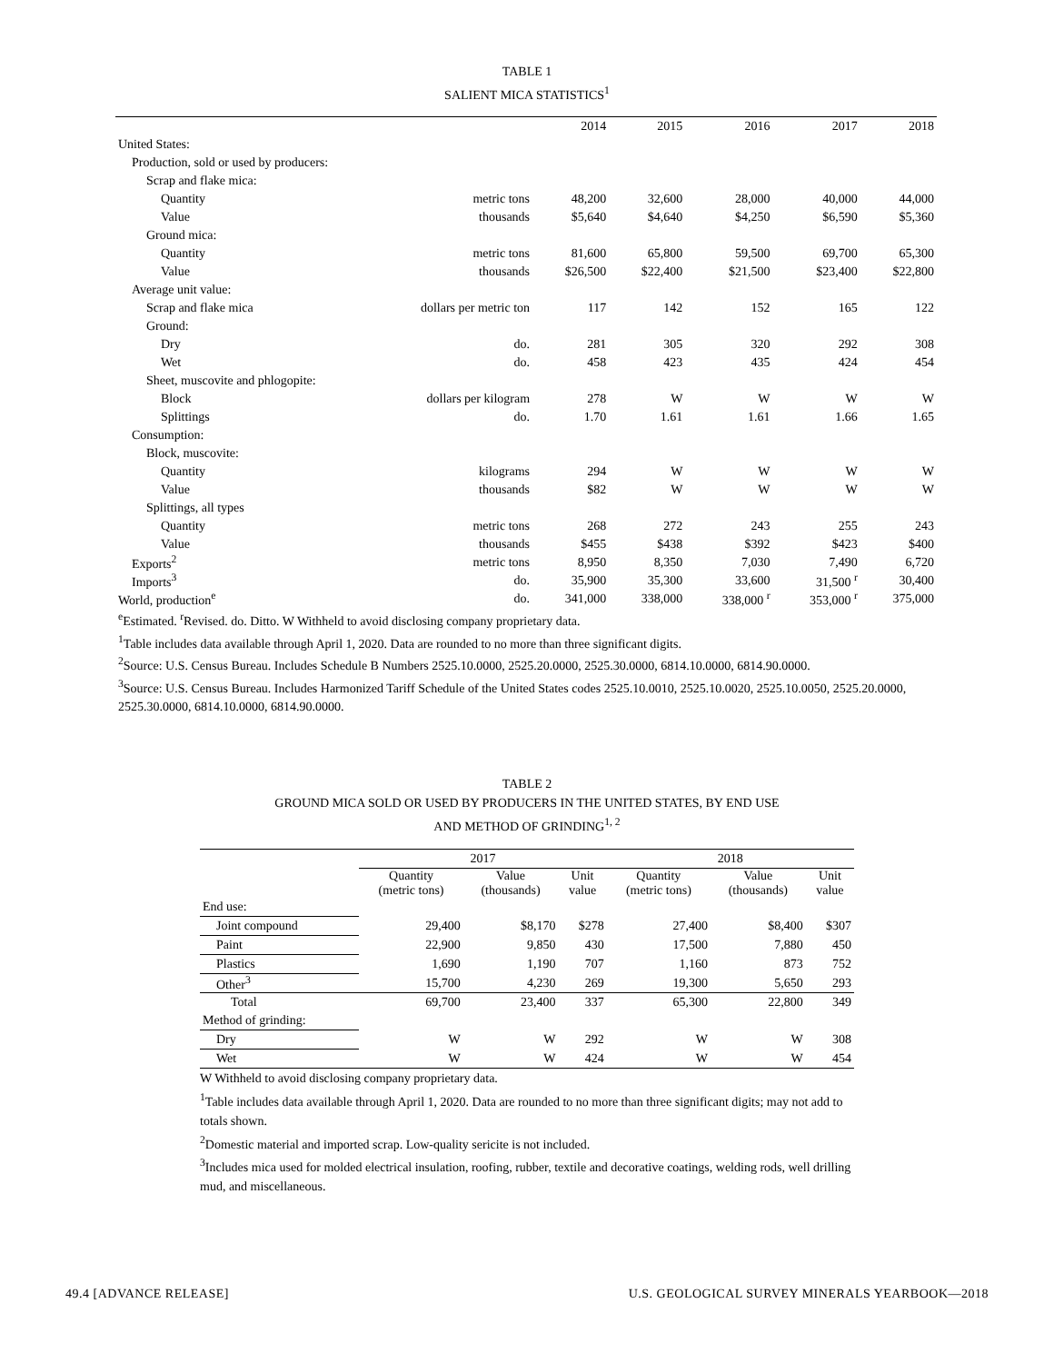TABLE 1
SALIENT MICA STATISTICS<sup>1</sup>
| | | 2014 | 2015 | 2016 | 2017 | 2018 |
| United States: | | | | | | |
| Production, sold or used by producers: | | | | | | |
| Scrap and flake mica: | | | | | | |
| Quantity | metric tons | 48,200 | 32,600 | 28,000 | 40,000 | 44,000 |
| Value | thousands | $5,640 | $4,640 | $4,250 | $6,590 | $5,360 |
| Ground mica: | | | | | | |
| Quantity | metric tons | 81,600 | 65,800 | 59,500 | 69,700 | 65,300 |
| Value | thousands | $26,500 | $22,400 | $21,500 | $23,400 | $22,800 |
| Average unit value: | | | | | | |
| Scrap and flake mica | dollars per metric ton | 117 | 142 | 152 | 165 | 122 |
| Ground: | | | | | | |
| Dry | do. | 281 | 305 | 320 | 292 | 308 |
| Wet | do. | 458 | 423 | 435 | 424 | 454 |
| Sheet, muscovite and phlogopite: | | | | | | |
| Block | dollars per kilogram | 278 | W | W | W | W |
| Splittings | do. | 1.70 | 1.61 | 1.61 | 1.66 | 1.65 |
| Consumption: | | | | | | |
| Block, muscovite: | | | | | | |
| Quantity | kilograms | 294 | W | W | W | W |
| Value | thousands | $82 | W | W | W | W |
| Splittings, all types | | | | | | |
| Quantity | metric tons | 268 | 272 | 243 | 255 | 243 |
| Value | thousands | $455 | $438 | $392 | $423 | $400 |
| Exports<sup>2</sup> | metric tons | 8,950 | 8,350 | 7,030 | 7,490 | 6,720 |
| Imports<sup>3</sup> | do. | 35,900 | 35,300 | 33,600 | 31,500 <sup>r</sup> | 30,400 |
| World, production<sup>e</sup> | do. | 341,000 | 338,000 | 338,000 <sup>r</sup> | 353,000 <sup>r</sup> | 375,000 |
<sup>e</sup> Estimated. <sup>r</sup>Revised. do. Ditto. W Withheld to avoid disclosing company proprietary data.
<sup>1</sup> Table includes data available through April 1, 2020. Data are rounded to no more than three significant digits.
<sup>2</sup> Source: U.S. Census Bureau. Includes Schedule B Numbers 2525.10.0000, 2525.20.0000, 2525.30.0000, 6814.10.0000, 6814.90.0000.
<sup>3</sup> Source: U.S. Census Bureau. Includes Harmonized Tariff Schedule of the United States codes 2525.10.0010, 2525.10.0020, 2525.10.0050, 2525.20.0000, 2525.30.0000, 6814.10.0000, 6814.90.0000.
TABLE 2
GROUND MICA SOLD OR USED BY PRODUCERS IN THE UNITED STATES, BY END USE
AND METHOD OF GRINDING<sup>1, 2</sup>
| | 2017 | | | 2018 | | |
| | Quantity (metric tons) | Value (thousands) | Unit value | Quantity (metric tons) | Value (thousands) | Unit value |
| End use: | | | | | | |
| Joint compound | 29,400 | $8,170 | $278 | 27,400 | $8,400 | $307 |
| Paint | 22,900 | 9,850 | 430 | 17,500 | 7,880 | 450 |
| Plastics | 1,690 | 1,190 | 707 | 1,160 | 873 | 752 |
| Other<sup>3</sup> | 15,700 | 4,230 | 269 | 19,300 | 5,650 | 293 |
| Total | 69,700 | 23,400 | 337 | 65,300 | 22,800 | 349 |
| Method of grinding: | | | | | | |
| Dry | W | W | 292 | W | W | 308 |
| Wet | W | W | 424 | W | W | 454 |
W Withheld to avoid disclosing company proprietary data.
<sup>1</sup> Table includes data available through April 1, 2020. Data are rounded to no more than three significant digits; may not add to totals shown.
<sup>2</sup> Domestic material and imported scrap. Low-quality sericite is not included.
<sup>3</sup> Includes mica used for molded electrical insulation, roofing, rubber, textile and decorative coatings, welding rods, well drilling mud, and miscellaneous.
49.4 [ADVANCE RELEASE]
U.S. GEOLOGICAL SURVEY MINERALS YEARBOOK—2018